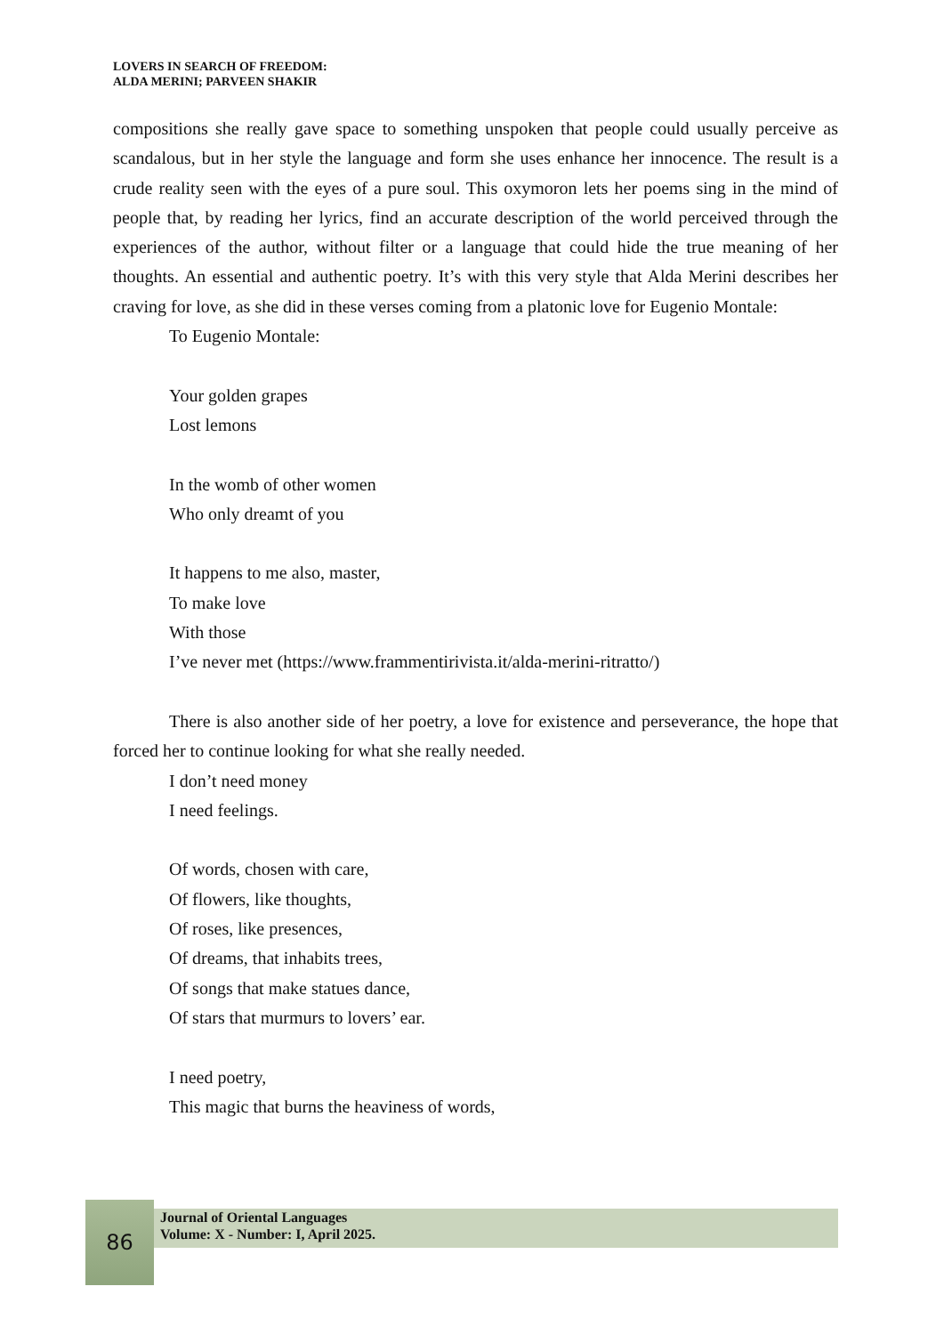LOVERS IN SEARCH OF FREEDOM:
ALDA MERINI; PARVEEN SHAKIR
compositions she really gave space to something unspoken that people could usually perceive as scandalous, but in her style the language and form she uses enhance her innocence. The result is a crude reality seen with the eyes of a pure soul. This oxymoron lets her poems sing in the mind of people that, by reading her lyrics, find an accurate description of the world perceived through the experiences of the author, without filter or a language that could hide the true meaning of her thoughts. An essential and authentic poetry. It’s with this very style that Alda Merini describes her craving for love, as she did in these verses coming from a platonic love for Eugenio Montale:
To Eugenio Montale:
Your golden grapes
Lost lemons
In the womb of other women
Who only dreamt of you
It happens to me also, master,
To make love
With those
I’ve never met (https://www.frammentirivista.it/alda-merini-ritratto/)
There is also another side of her poetry, a love for existence and perseverance, the hope that forced her to continue looking for what she really needed.
I don’t need money
I need feelings.
Of words, chosen with care,
Of flowers, like thoughts,
Of roses, like presences,
Of dreams, that inhabits trees,
Of songs that make statues dance,
Of stars that murmurs to lovers’ ear.
I need poetry,
This magic that burns the heaviness of words,
86
Journal of Oriental Languages
Volume: X - Number: I, April 2025.